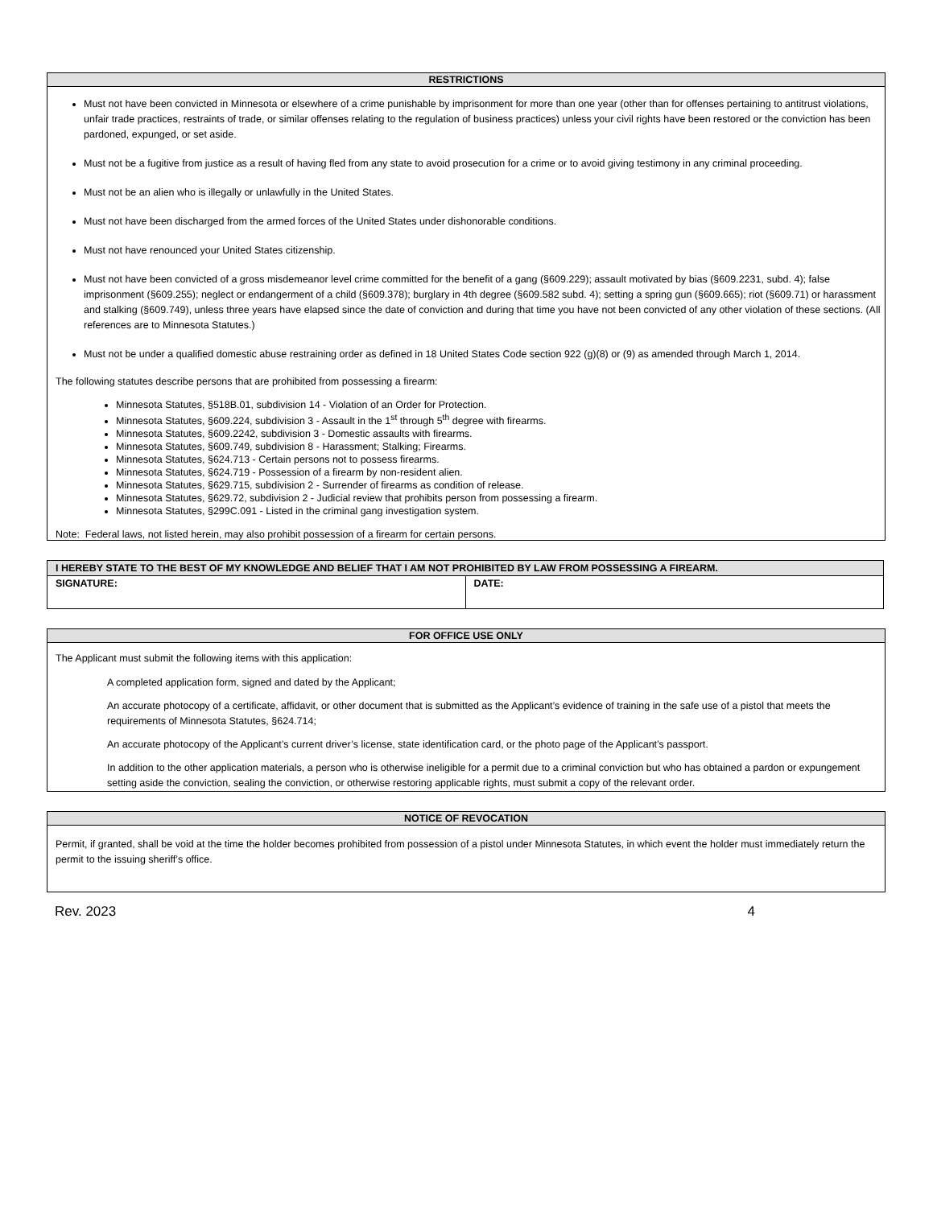RESTRICTIONS
Must not have been convicted in Minnesota or elsewhere of a crime punishable by imprisonment for more than one year (other than for offenses pertaining to antitrust violations, unfair trade practices, restraints of trade, or similar offenses relating to the regulation of business practices) unless your civil rights have been restored or the conviction has been pardoned, expunged, or set aside.
Must not be a fugitive from justice as a result of having fled from any state to avoid prosecution for a crime or to avoid giving testimony in any criminal proceeding.
Must not be an alien who is illegally or unlawfully in the United States.
Must not have been discharged from the armed forces of the United States under dishonorable conditions.
Must not have renounced your United States citizenship.
Must not have been convicted of a gross misdemeanor level crime committed for the benefit of a gang (§609.229); assault motivated by bias (§609.2231, subd. 4); false imprisonment (§609.255); neglect or endangerment of a child (§609.378); burglary in 4th degree (§609.582 subd. 4); setting a spring gun (§609.665); riot (§609.71) or harassment and stalking (§609.749), unless three years have elapsed since the date of conviction and during that time you have not been convicted of any other violation of these sections. (All references are to Minnesota Statutes.)
Must not be under a qualified domestic abuse restraining order as defined in 18 United States Code section 922 (g)(8) or (9) as amended through March 1, 2014.
The following statutes describe persons that are prohibited from possessing a firearm:
Minnesota Statutes, §518B.01, subdivision 14 - Violation of an Order for Protection.
Minnesota Statutes, §609.224, subdivision 3 - Assault in the 1<sup>st</sup> through 5<sup>th</sup> degree with firearms.
Minnesota Statutes, §609.2242, subdivision 3 - Domestic assaults with firearms.
Minnesota Statutes, §609.749, subdivision 8 - Harassment; Stalking; Firearms.
Minnesota Statutes, §624.713 - Certain persons not to possess firearms.
Minnesota Statutes, §624.719 - Possession of a firearm by non-resident alien.
Minnesota Statutes, §629.715, subdivision 2 - Surrender of firearms as condition of release.
Minnesota Statutes, §629.72, subdivision 2 - Judicial review that prohibits person from possessing a firearm.
Minnesota Statutes, §299C.091 - Listed in the criminal gang investigation system.
Note: Federal laws, not listed herein, may also prohibit possession of a firearm for certain persons.
| I HEREBY STATE TO THE BEST OF MY KNOWLEDGE AND BELIEF THAT I AM NOT PROHIBITED BY LAW FROM POSSESSING A FIREARM. | |
| SIGNATURE: | DATE: |
FOR OFFICE USE ONLY
The Applicant must submit the following items with this application:
A completed application form, signed and dated by the Applicant;
An accurate photocopy of a certificate, affidavit, or other document that is submitted as the Applicant’s evidence of training in the safe use of a pistol that meets the requirements of Minnesota Statutes, §624.714;
An accurate photocopy of the Applicant’s current driver’s license, state identification card, or the photo page of the Applicant’s passport.
In addition to the other application materials, a person who is otherwise ineligible for a permit due to a criminal conviction but who has obtained a pardon or expungement setting aside the conviction, sealing the conviction, or otherwise restoring applicable rights, must submit a copy of the relevant order.
NOTICE OF REVOCATION
Permit, if granted, shall be void at the time the holder becomes prohibited from possession of a pistol under Minnesota Statutes, in which event the holder must immediately return the permit to the issuing sheriff’s office.
Rev. 2023 4